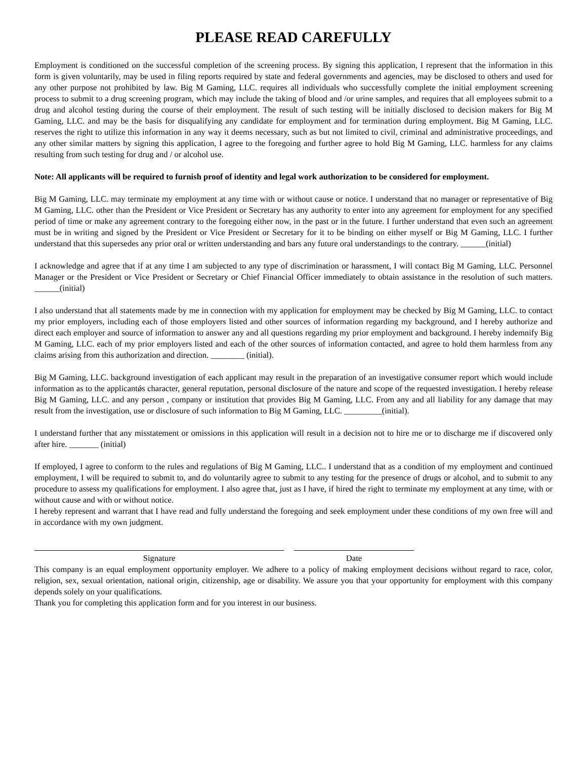PLEASE READ CAREFULLY
Employment is conditioned on the successful completion of the screening process. By signing this application, I represent that the information in this form is given voluntarily, may be used in filing reports required by state and federal governments and agencies, may be disclosed to others and used for any other purpose not prohibited by law. Big M Gaming, LLC. requires all individuals who successfully complete the initial employment screening process to submit to a drug screening program, which may include the taking of blood and /or urine samples, and requires that all employees submit to a drug and alcohol testing during the course of their employment. The result of such testing will be initially disclosed to decision makers for Big M Gaming, LLC. and may be the basis for disqualifying any candidate for employment and for termination during employment. Big M Gaming, LLC. reserves the right to utilize this information in any way it deems necessary, such as but not limited to civil, criminal and administrative proceedings, and any other similar matters by signing this application, I agree to the foregoing and further agree to hold Big M Gaming, LLC. harmless for any claims resulting from such testing for drug and / or alcohol use.
Note: All applicants will be required to furnish proof of identity and legal work authorization to be considered for employment.
Big M Gaming, LLC. may terminate my employment at any time with or without cause or notice. I understand that no manager or representative of Big M Gaming, LLC. other than the President or Vice President or Secretary has any authority to enter into any agreement for employment for any specified period of time or make any agreement contrary to the foregoing either now, in the past or in the future. I further understand that even such an agreement must be in writing and signed by the President or Vice President or Secretary for it to be binding on either myself or Big M Gaming, LLC. I further understand that this supersedes any prior oral or written understanding and bars any future oral understandings to the contrary. ______(initial)
I acknowledge and agree that if at any time I am subjected to any type of discrimination or harassment, I will contact Big M Gaming, LLC. Personnel Manager or the President or Vice President or Secretary or Chief Financial Officer immediately to obtain assistance in the resolution of such matters. ______(initial)
I also understand that all statements made by me in connection with my application for employment may be checked by Big M Gaming, LLC. to contact my prior employers, including each of those employers listed and other sources of information regarding my background, and I hereby authorize and direct each employer and source of information to answer any and all questions regarding my prior employment and background. I hereby indemnify Big M Gaming, LLC. each of my prior employers listed and each of the other sources of information contacted, and agree to hold them harmless from any claims arising from this authorization and direction. ________ (initial).
Big M Gaming, LLC. background investigation of each applicant may result in the preparation of an investigative consumer report which would include information as to the applicantǿs character, general reputation, personal disclosure of the nature and scope of the requested investigation. I hereby release Big M Gaming, LLC. and any person , company or institution that provides Big M Gaming, LLC. From any and all liability for any damage that may result from the investigation, use or disclosure of such information to Big M Gaming, LLC. _________(initial).
I understand further that any misstatement or omissions in this application will result in a decision not to hire me or to discharge me if discovered only after hire. _______ (initial)
If employed, I agree to conform to the rules and regulations of Big M Gaming, LLC.. I understand that as a condition of my employment and continued employment, I will be required to submit to, and do voluntarily agree to submit to any testing for the presence of drugs or alcohol, and to submit to any procedure to assess my qualifications for employment. I also agree that, just as I have, if hired the right to terminate my employment at any time, with or without cause and with or without notice.
I hereby represent and warrant that I have read and fully understand the foregoing and seek employment under these conditions of my own free will and in accordance with my own judgment.
Signature Date
This company is an equal employment opportunity employer. We adhere to a policy of making employment decisions without regard to race, color, religion, sex, sexual orientation, national origin, citizenship, age or disability. We assure you that your opportunity for employment with this company depends solely on your qualifications.
Thank you for completing this application form and for you interest in our business.